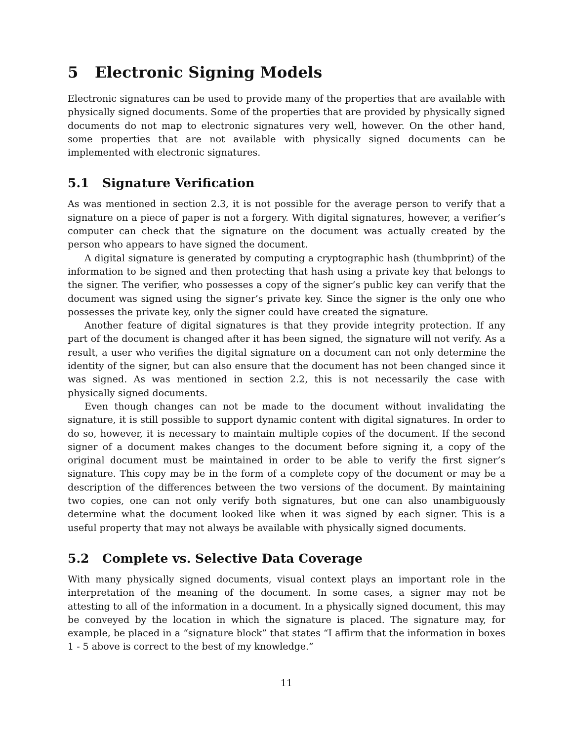5 Electronic Signing Models
Electronic signatures can be used to provide many of the properties that are available with physically signed documents. Some of the properties that are provided by physically signed documents do not map to electronic signatures very well, however. On the other hand, some properties that are not available with physically signed documents can be implemented with electronic signatures.
5.1 Signature Verification
As was mentioned in section 2.3, it is not possible for the average person to verify that a signature on a piece of paper is not a forgery. With digital signatures, however, a verifier’s computer can check that the signature on the document was actually created by the person who appears to have signed the document.
A digital signature is generated by computing a cryptographic hash (thumbprint) of the information to be signed and then protecting that hash using a private key that belongs to the signer. The verifier, who possesses a copy of the signer’s public key can verify that the document was signed using the signer’s private key. Since the signer is the only one who possesses the private key, only the signer could have created the signature.
Another feature of digital signatures is that they provide integrity protection. If any part of the document is changed after it has been signed, the signature will not verify. As a result, a user who verifies the digital signature on a document can not only determine the identity of the signer, but can also ensure that the document has not been changed since it was signed. As was mentioned in section 2.2, this is not necessarily the case with physically signed documents.
Even though changes can not be made to the document without invalidating the signature, it is still possible to support dynamic content with digital signatures. In order to do so, however, it is necessary to maintain multiple copies of the document. If the second signer of a document makes changes to the document before signing it, a copy of the original document must be maintained in order to be able to verify the first signer’s signature. This copy may be in the form of a complete copy of the document or may be a description of the differences between the two versions of the document. By maintaining two copies, one can not only verify both signatures, but one can also unambiguously determine what the document looked like when it was signed by each signer. This is a useful property that may not always be available with physically signed documents.
5.2 Complete vs. Selective Data Coverage
With many physically signed documents, visual context plays an important role in the interpretation of the meaning of the document. In some cases, a signer may not be attesting to all of the information in a document. In a physically signed document, this may be conveyed by the location in which the signature is placed. The signature may, for example, be placed in a “signature block” that states “I affirm that the information in boxes 1 - 5 above is correct to the best of my knowledge.”
11